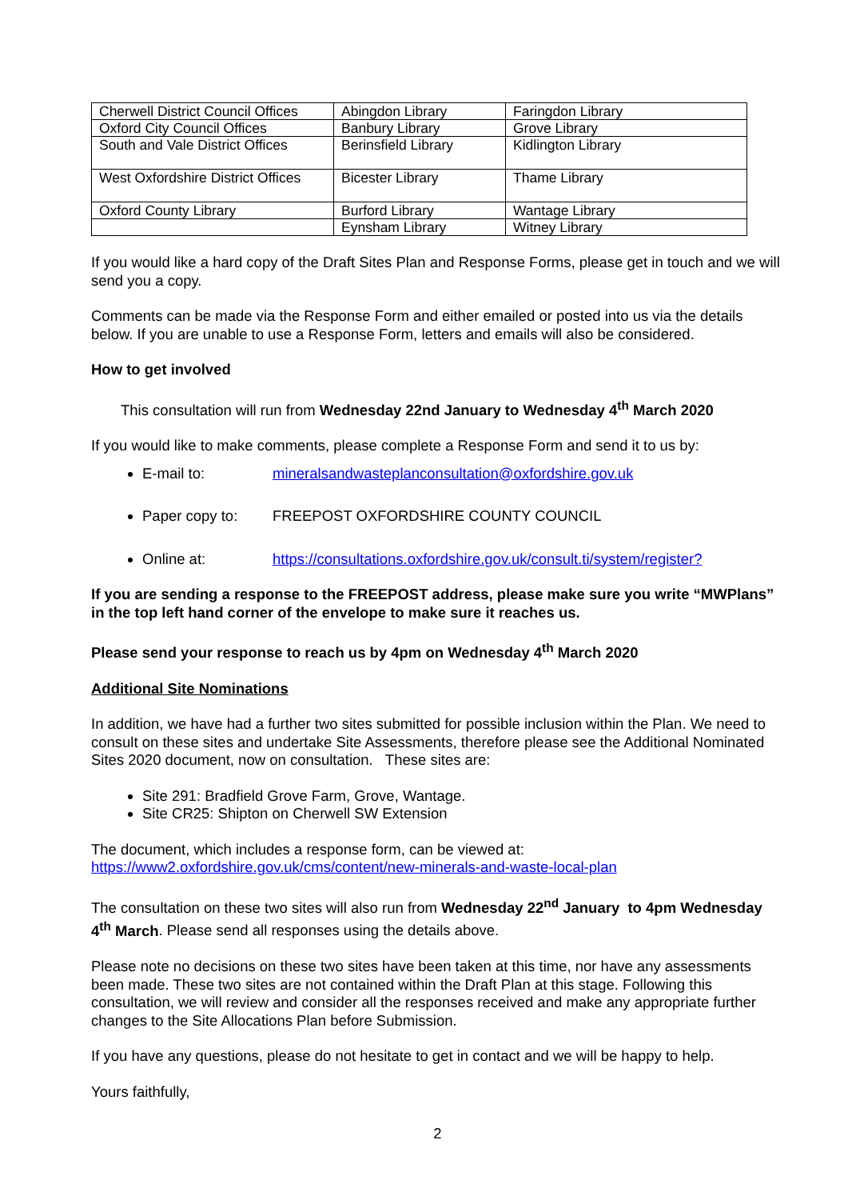| Cherwell District Council Offices | Abingdon Library | Faringdon Library |
| Oxford City Council Offices | Banbury Library | Grove Library |
| South and Vale District Offices | Berinsfield Library | Kidlington Library |
| West Oxfordshire District Offices | Bicester Library | Thame Library |
| Oxford County Library | Burford Library | Wantage Library |
| | Eynsham Library | Witney Library |
If you would like a hard copy of the Draft Sites Plan and Response Forms, please get in touch and we will send you a copy.
Comments can be made via the Response Form and either emailed or posted into us via the details below. If you are unable to use a Response Form, letters and emails will also be considered.
How to get involved
This consultation will run from Wednesday 22nd January to Wednesday 4<sup>th</sup> March 2020
If you would like to make comments, please complete a Response Form and send it to us by:
E-mail to: mineralsandwasteplanconsultation@oxfordshire.gov.uk
Paper copy to: FREEPOST OXFORDSHIRE COUNTY COUNCIL
Online at: https://consultations.oxfordshire.gov.uk/consult.ti/system/register?
If you are sending a response to the FREEPOST address, please make sure you write “MWPlans” in the top left hand corner of the envelope to make sure it reaches us.
Please send your response to reach us by 4pm on Wednesday 4<sup>th</sup> March 2020
Additional Site Nominations
In addition, we have had a further two sites submitted for possible inclusion within the Plan. We need to consult on these sites and undertake Site Assessments, therefore please see the Additional Nominated Sites 2020 document, now on consultation. These sites are:
Site 291: Bradfield Grove Farm, Grove, Wantage.
Site CR25: Shipton on Cherwell SW Extension
The document, which includes a response form, can be viewed at:
https://www2.oxfordshire.gov.uk/cms/content/new-minerals-and-waste-local-plan
The consultation on these two sites will also run from Wednesday 22<sup>nd</sup> January to 4pm Wednesday 4<sup>th</sup> March. Please send all responses using the details above.
Please note no decisions on these two sites have been taken at this time, nor have any assessments been made. These two sites are not contained within the Draft Plan at this stage. Following this consultation, we will review and consider all the responses received and make any appropriate further changes to the Site Allocations Plan before Submission.
If you have any questions, please do not hesitate to get in contact and we will be happy to help.
Yours faithfully,
2